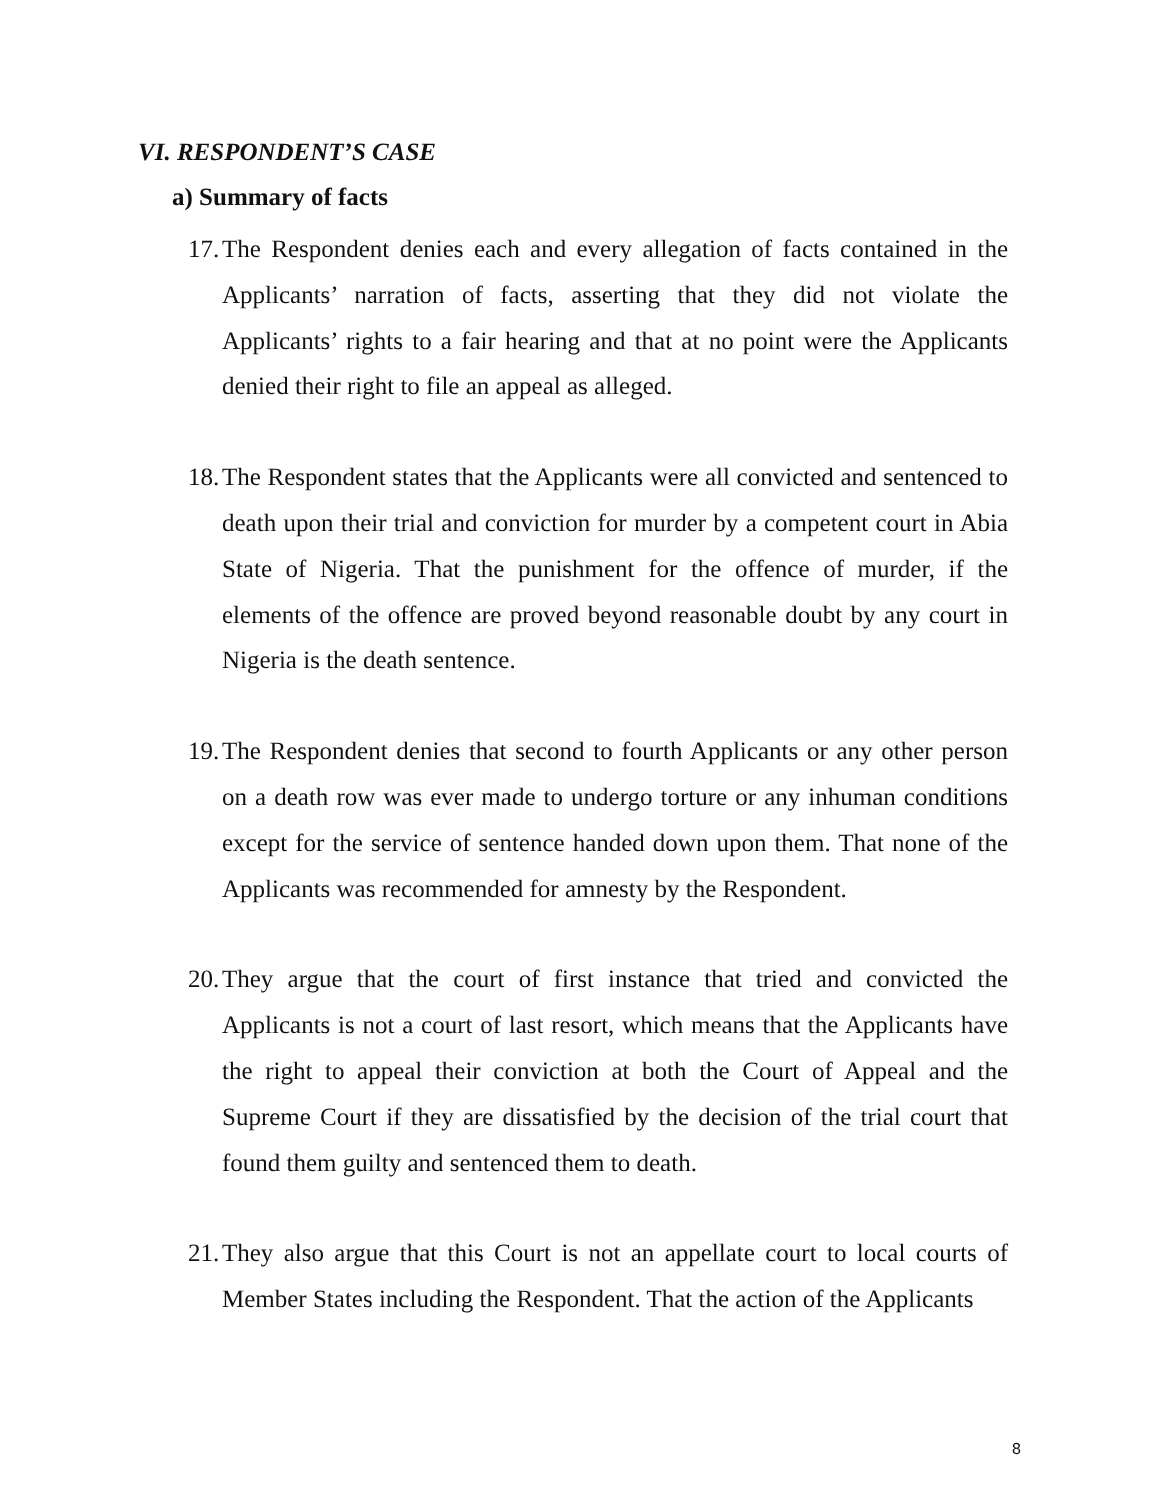VI. RESPONDENT’S CASE
a) Summary of facts
17. The Respondent denies each and every allegation of facts contained in the Applicants’ narration of facts, asserting that they did not violate the Applicants’ rights to a fair hearing and that at no point were the Applicants denied their right to file an appeal as alleged.
18. The Respondent states that the Applicants were all convicted and sentenced to death upon their trial and conviction for murder by a competent court in Abia State of Nigeria. That the punishment for the offence of murder, if the elements of the offence are proved beyond reasonable doubt by any court in Nigeria is the death sentence.
19. The Respondent denies that second to fourth Applicants or any other person on a death row was ever made to undergo torture or any inhuman conditions except for the service of sentence handed down upon them. That none of the Applicants was recommended for amnesty by the Respondent.
20. They argue that the court of first instance that tried and convicted the Applicants is not a court of last resort, which means that the Applicants have the right to appeal their conviction at both the Court of Appeal and the Supreme Court if they are dissatisfied by the decision of the trial court that found them guilty and sentenced them to death.
21. They also argue that this Court is not an appellate court to local courts of Member States including the Respondent. That the action of the Applicants
8